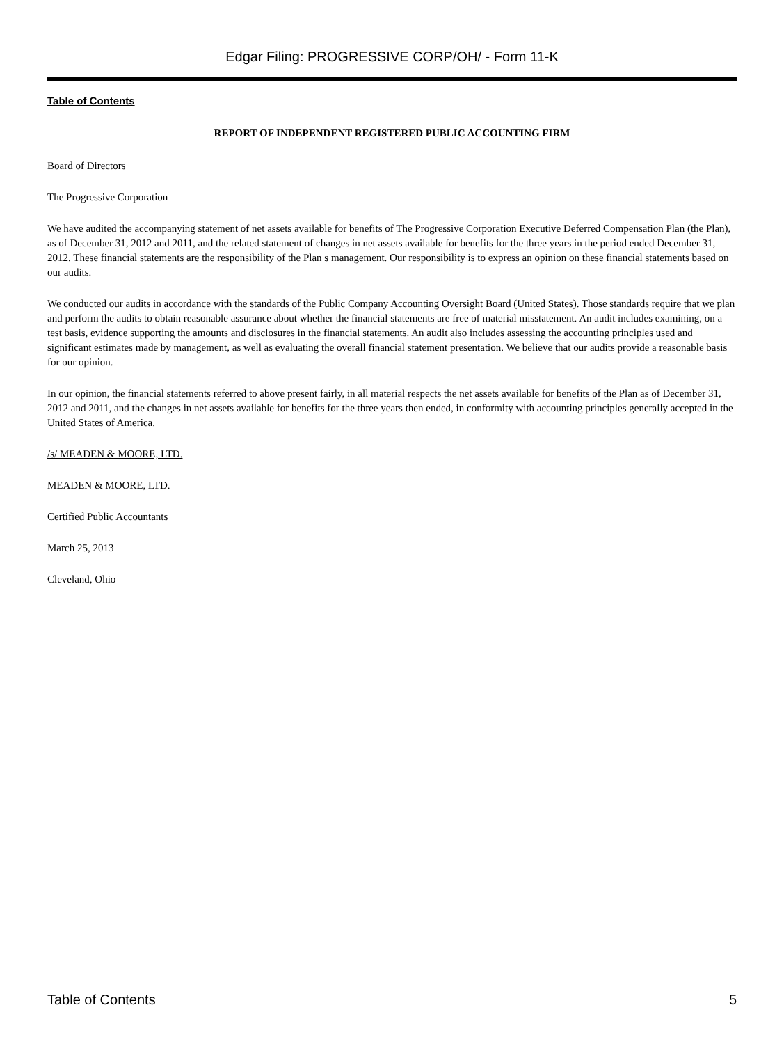Edgar Filing: PROGRESSIVE CORP/OH/ - Form 11-K
Table of Contents
REPORT OF INDEPENDENT REGISTERED PUBLIC ACCOUNTING FIRM
Board of Directors
The Progressive Corporation
We have audited the accompanying statement of net assets available for benefits of The Progressive Corporation Executive Deferred Compensation Plan (the Plan), as of December 31, 2012 and 2011, and the related statement of changes in net assets available for benefits for the three years in the period ended December 31, 2012. These financial statements are the responsibility of the Plan s management. Our responsibility is to express an opinion on these financial statements based on our audits.
We conducted our audits in accordance with the standards of the Public Company Accounting Oversight Board (United States). Those standards require that we plan and perform the audits to obtain reasonable assurance about whether the financial statements are free of material misstatement. An audit includes examining, on a test basis, evidence supporting the amounts and disclosures in the financial statements. An audit also includes assessing the accounting principles used and significant estimates made by management, as well as evaluating the overall financial statement presentation. We believe that our audits provide a reasonable basis for our opinion.
In our opinion, the financial statements referred to above present fairly, in all material respects the net assets available for benefits of the Plan as of December 31, 2012 and 2011, and the changes in net assets available for benefits for the three years then ended, in conformity with accounting principles generally accepted in the United States of America.
/s/ MEADEN & MOORE, LTD.
MEADEN & MOORE, LTD.
Certified Public Accountants
March 25, 2013
Cleveland, Ohio
Table of Contents 5